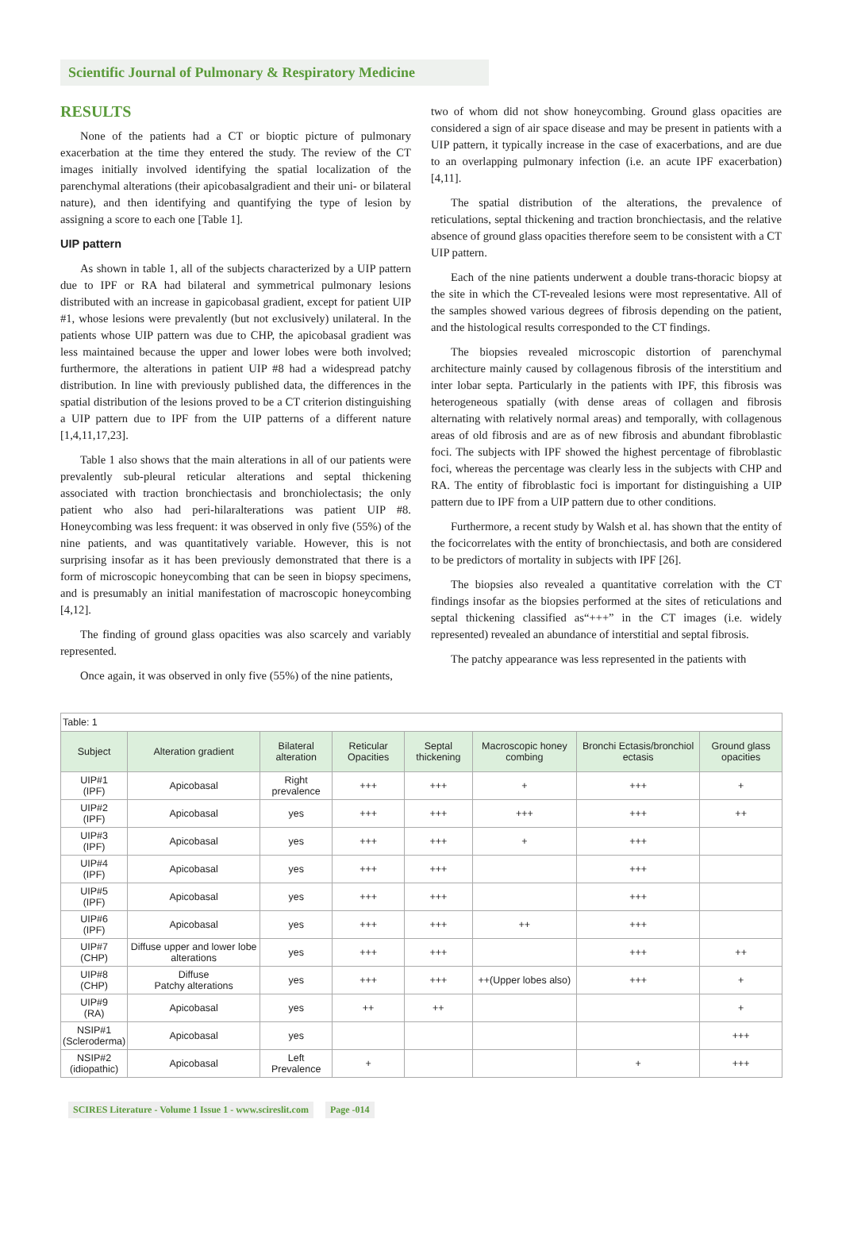Scientific Journal of Pulmonary & Respiratory Medicine
RESULTS
None of the patients had a CT or bioptic picture of pulmonary exacerbation at the time they entered the study. The review of the CT images initially involved identifying the spatial localization of the parenchymal alterations (their apicobasalgradient and their uni- or bilateral nature), and then identifying and quantifying the type of lesion by assigning a score to each one [Table 1].
UIP pattern
As shown in table 1, all of the subjects characterized by a UIP pattern due to IPF or RA had bilateral and symmetrical pulmonary lesions distributed with an increase in gapicobasal gradient, except for patient UIP #1, whose lesions were prevalently (but not exclusively) unilateral. In the patients whose UIP pattern was due to CHP, the apicobasal gradient was less maintained because the upper and lower lobes were both involved; furthermore, the alterations in patient UIP #8 had a widespread patchy distribution. In line with previously published data, the differences in the spatial distribution of the lesions proved to be a CT criterion distinguishing a UIP pattern due to IPF from the UIP patterns of a different nature [1,4,11,17,23].
Table 1 also shows that the main alterations in all of our patients were prevalently sub-pleural reticular alterations and septal thickening associated with traction bronchiectasis and bronchiolectasis; the only patient who also had peri-hilaralterations was patient UIP #8. Honeycombing was less frequent: it was observed in only five (55%) of the nine patients, and was quantitatively variable. However, this is not surprising insofar as it has been previously demonstrated that there is a form of microscopic honeycombing that can be seen in biopsy specimens, and is presumably an initial manifestation of macroscopic honeycombing [4,12].
The finding of ground glass opacities was also scarcely and variably represented.
Once again, it was observed in only five (55%) of the nine patients,
two of whom did not show honeycombing. Ground glass opacities are considered a sign of air space disease and may be present in patients with a UIP pattern, it typically increase in the case of exacerbations, and are due to an overlapping pulmonary infection (i.e. an acute IPF exacerbation) [4,11].
The spatial distribution of the alterations, the prevalence of reticulations, septal thickening and traction bronchiectasis, and the relative absence of ground glass opacities therefore seem to be consistent with a CT UIP pattern.
Each of the nine patients underwent a double trans-thoracic biopsy at the site in which the CT-revealed lesions were most representative. All of the samples showed various degrees of fibrosis depending on the patient, and the histological results corresponded to the CT findings.
The biopsies revealed microscopic distortion of parenchymal architecture mainly caused by collagenous fibrosis of the interstitium and inter lobar septa. Particularly in the patients with IPF, this fibrosis was heterogeneous spatially (with dense areas of collagen and fibrosis alternating with relatively normal areas) and temporally, with collagenous areas of old fibrosis and are as of new fibrosis and abundant fibroblastic foci. The subjects with IPF showed the highest percentage of fibroblastic foci, whereas the percentage was clearly less in the subjects with CHP and RA. The entity of fibroblastic foci is important for distinguishing a UIP pattern due to IPF from a UIP pattern due to other conditions.
Furthermore, a recent study by Walsh et al. has shown that the entity of the focicorrelates with the entity of bronchiectasis, and both are considered to be predictors of mortality in subjects with IPF [26].
The biopsies also revealed a quantitative correlation with the CT findings insofar as the biopsies performed at the sites of reticulations and septal thickening classified as“+++” in the CT images (i.e. widely represented) revealed an abundance of interstitial and septal fibrosis.
The patchy appearance was less represented in the patients with
| Table: 1 | | | | | | | |
| Subject | Alteration gradient | Bilateral alteration | Reticular Opacities | Septal thickening | Macroscopic honey combing | Bronchi Ectasis/bronchiol ectasis | Ground glass opacities |
| UIP#1 (IPF) | Apicobasal | Right prevalence | +++ | +++ | + | +++ | + |
| UIP#2 (IPF) | Apicobasal | yes | +++ | +++ | +++ | +++ | ++ |
| UIP#3 (IPF) | Apicobasal | yes | +++ | +++ | + | +++ | |
| UIP#4 (IPF) | Apicobasal | yes | +++ | +++ | | +++ | |
| UIP#5 (IPF) | Apicobasal | yes | +++ | +++ | | +++ | |
| UIP#6 (IPF) | Apicobasal | yes | +++ | +++ | ++ | +++ | |
| UIP#7 (CHP) | Diffuse upper and lower lobe alterations | yes | +++ | +++ | | +++ | ++ |
| UIP#8 (CHP) | Diffuse Patchy alterations | yes | +++ | +++ | ++(Upper lobes also) | +++ | + |
| UIP#9 (RA) | Apicobasal | yes | ++ | ++ | | | + |
| NSIP#1 (Scleroderma) | Apicobasal | yes | | | | | +++ |
| NSIP#2 (idiopathic) | Apicobasal | Left Prevalence | + | | | + | +++ |
SCIRES Literature - Volume 1 Issue 1 - www.scireslit.com Page -014